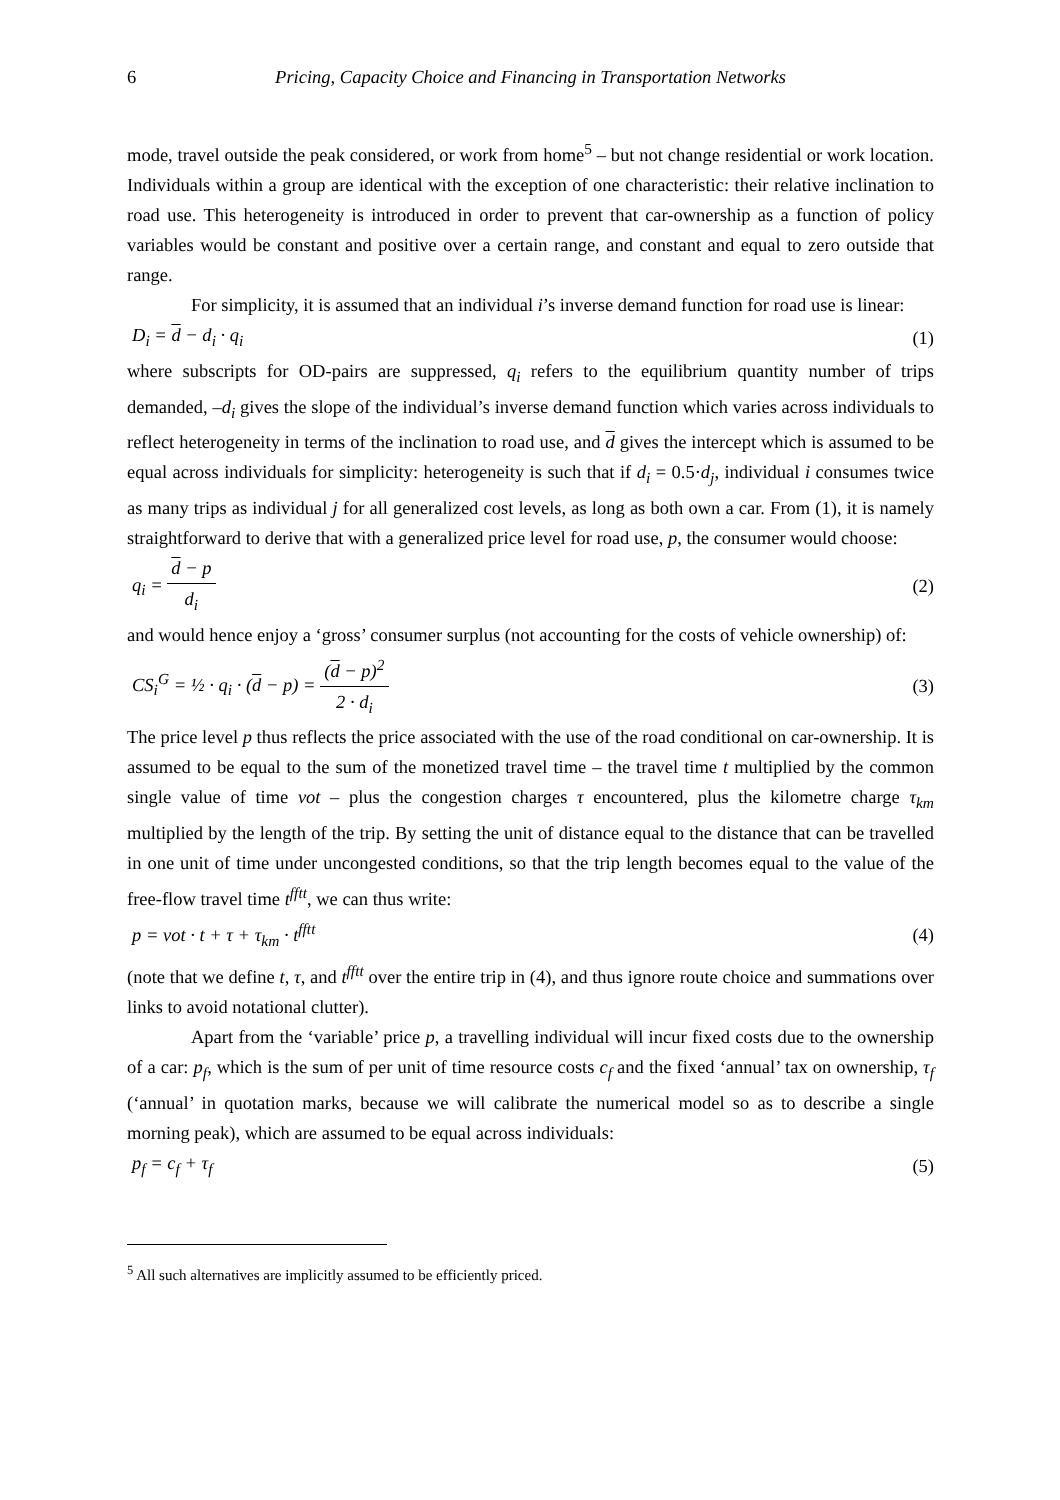6 Pricing, Capacity Choice and Financing in Transportation Networks
mode, travel outside the peak considered, or work from home<sup>5</sup> – but not change residential or work location. Individuals within a group are identical with the exception of one characteristic: their relative inclination to road use. This heterogeneity is introduced in order to prevent that car-ownership as a function of policy variables would be constant and positive over a certain range, and constant and equal to zero outside that range.
For simplicity, it is assumed that an individual i’s inverse demand function for road use is linear:
D<sub>i</sub> = d − d<sub>i</sub> · q<sub>i</sub> (1)
where subscripts for OD-pairs are suppressed, q<sub>i</sub> refers to the equilibrium quantity number of trips demanded, –d<sub>i</sub> gives the slope of the individual’s inverse demand function which varies across individuals to reflect heterogeneity in terms of the inclination to road use, and d gives the intercept which is assumed to be equal across individuals for simplicity: heterogeneity is such that if d<sub>i</sub> = 0.5·d<sub>j</sub>, individual i consumes twice as many trips as individual j for all generalized cost levels, as long as both own a car. From (1), it is namely straightforward to derive that with a generalized price level for road use, p, the consumer would choose:
q<sub>i</sub> = d − p d<sub>i</sub> (2)
and would hence enjoy a ‘gross’ consumer surplus (not accounting for the costs of vehicle ownership) of:
CS<sub>i</sub><sup>G</sup> = ½ · q<sub>i</sub> · (d − p) = (d − p)<sup>2</sup> 2 · d<sub>i</sub> (3)
The price level p thus reflects the price associated with the use of the road conditional on car-ownership. It is assumed to be equal to the sum of the monetized travel time – the travel time t multiplied by the common single value of time vot – plus the congestion charges τ encountered, plus the kilometre charge τ<sub>km</sub> multiplied by the length of the trip. By setting the unit of distance equal to the distance that can be travelled in one unit of time under uncongested conditions, so that the trip length becomes equal to the value of the free-flow travel time t<sup>fftt</sup>, we can thus write:
p = vot · t + τ + τ<sub>km</sub> · t<sup>fftt</sup> (4)
(note that we define t, τ, and t<sup>fftt</sup> over the entire trip in (4), and thus ignore route choice and summations over links to avoid notational clutter).
Apart from the ‘variable’ price p, a travelling individual will incur fixed costs due to the ownership of a car: p<sub>f</sub>, which is the sum of per unit of time resource costs c<sub>f</sub> and the fixed ‘annual’ tax on ownership, τ<sub>f</sub> (‘annual’ in quotation marks, because we will calibrate the numerical model so as to describe a single morning peak), which are assumed to be equal across individuals:
p<sub>f</sub> = c<sub>f</sub> + τ<sub>f</sub> (5)
<sup>5</sup> All such alternatives are implicitly assumed to be efficiently priced.